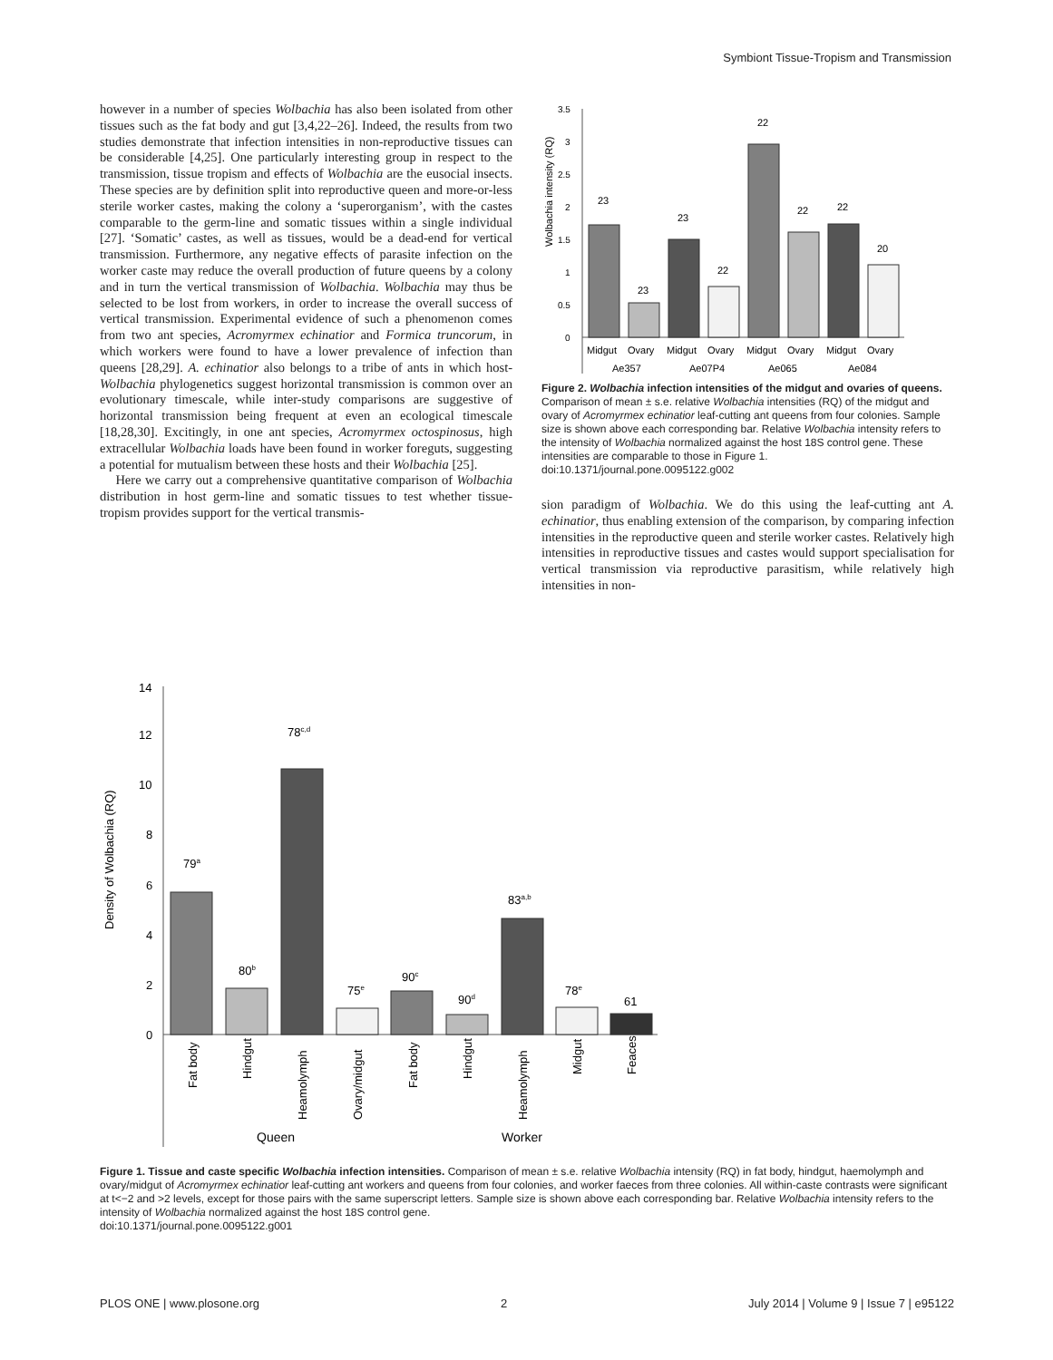Symbiont Tissue-Tropism and Transmission
however in a number of species Wolbachia has also been isolated from other tissues such as the fat body and gut [3,4,22–26]. Indeed, the results from two studies demonstrate that infection intensities in non-reproductive tissues can be considerable [4,25]. One particularly interesting group in respect to the transmission, tissue tropism and effects of Wolbachia are the eusocial insects. These species are by definition split into reproductive queen and more-or-less sterile worker castes, making the colony a ‘superorganism’, with the castes comparable to the germ-line and somatic tissues within a single individual [27]. ‘Somatic’ castes, as well as tissues, would be a dead-end for vertical transmission. Furthermore, any negative effects of parasite infection on the worker caste may reduce the overall production of future queens by a colony and in turn the vertical transmission of Wolbachia. Wolbachia may thus be selected to be lost from workers, in order to increase the overall success of vertical transmission. Experimental evidence of such a phenomenon comes from two ant species, Acromyrmex echinatior and Formica truncorum, in which workers were found to have a lower prevalence of infection than queens [28,29]. A. echinatior also belongs to a tribe of ants in which host-Wolbachia phylogenetics suggest horizontal transmission is common over an evolutionary timescale, while inter-study comparisons are suggestive of horizontal transmission being frequent at even an ecological timescale [18,28,30]. Excitingly, in one ant species, Acromyrmex octospinosus, high extracellular Wolbachia loads have been found in worker foreguts, suggesting a potential for mutualism between these hosts and their Wolbachia [25].
Here we carry out a comprehensive quantitative comparison of Wolbachia distribution in host germ-line and somatic tissues to test whether tissue-tropism provides support for the vertical transmis-
Wolbachia intensity (RQ)
3.5
3
2.5
2
1.5
1
0.5
0
23
23
23
22
22
22
22
20
Midgut
Ovary
Midgut
Ovary
Midgut
Ovary
Midgut
Ovary
Ae357
Ae07P4
Ae065
Ae084
Figure 2. Wolbachia infection intensities of the midgut and ovaries of queens. Comparison of mean ± s.e. relative Wolbachia intensities (RQ) of the midgut and ovary of Acromyrmex echinatior leaf-cutting ant queens from four colonies. Sample size is shown above each corresponding bar. Relative Wolbachia intensity refers to the intensity of Wolbachia normalized against the host 18S control gene. These intensities are comparable to those in Figure 1.
doi:10.1371/journal.pone.0095122.g002
sion paradigm of Wolbachia. We do this using the leaf-cutting ant A. echinatior, thus enabling extension of the comparison, by comparing infection intensities in the reproductive queen and sterile worker castes. Relatively high intensities in reproductive tissues and castes would support specialisation for vertical transmission via reproductive parasitism, while relatively high intensities in non-
Density of Wolbachia (RQ)
14
12
10
8
6
4
2
0
79a
80b
78c,d
75e
90c
90d
83a,b
78e
61
Fat body
Hindgut
Heamolymph
Ovary/midgut
Fat body
Hindgut
Heamolymph
Midgut
Feaces
Queen
Worker
Figure 1. Tissue and caste specific Wolbachia infection intensities. Comparison of mean ± s.e. relative Wolbachia intensity (RQ) in fat body, hindgut, haemolymph and ovary/midgut of Acromyrmex echinatior leaf-cutting ant workers and queens from four colonies, and worker faeces from three colonies. All within-caste contrasts were significant at t<−2 and >2 levels, except for those pairs with the same superscript letters. Sample size is shown above each corresponding bar. Relative Wolbachia intensity refers to the intensity of Wolbachia normalized against the host 18S control gene.
doi:10.1371/journal.pone.0095122.g001
PLOS ONE | www.plosone.org 2 July 2014 | Volume 9 | Issue 7 | e95122